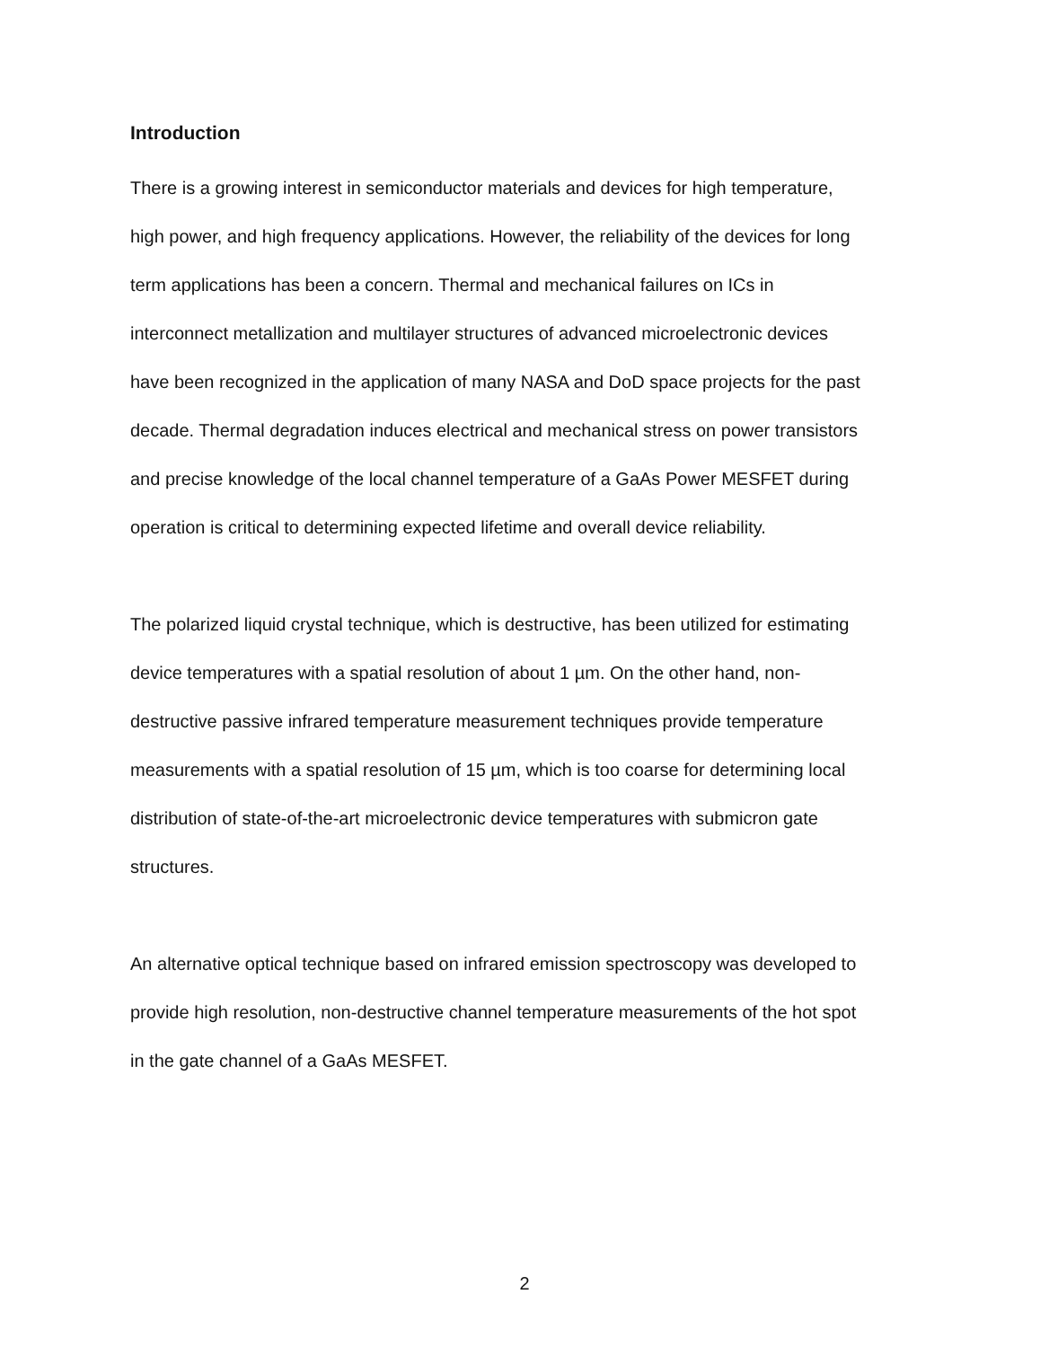Introduction
There is a growing interest in semiconductor materials and devices for high temperature, high power, and high frequency applications. However, the reliability of the devices for long term applications has been a concern. Thermal and mechanical failures on ICs in interconnect metallization and multilayer structures of advanced microelectronic devices have been recognized in the application of many NASA and DoD space projects for the past decade. Thermal degradation induces electrical and mechanical stress on power transistors and precise knowledge of the local channel temperature of a GaAs Power MESFET during operation is critical to determining expected lifetime and overall device reliability.
The polarized liquid crystal technique, which is destructive, has been utilized for estimating device temperatures with a spatial resolution of about 1 µm. On the other hand, non-destructive passive infrared temperature measurement techniques provide temperature measurements with a spatial resolution of 15 µm, which is too coarse for determining local distribution of state-of-the-art microelectronic device temperatures with submicron gate structures.
An alternative optical technique based on infrared emission spectroscopy was developed to provide high resolution, non-destructive channel temperature measurements of the hot spot in the gate channel of a GaAs MESFET.
2